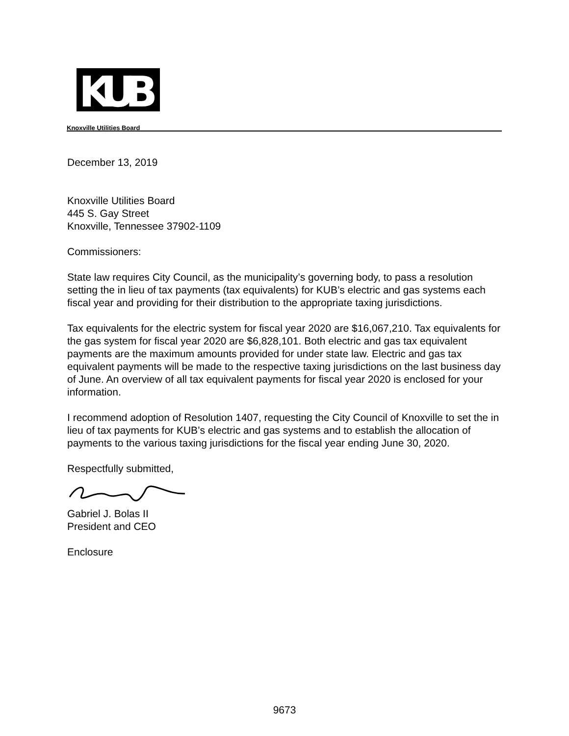KUB
Knoxville Utilities Board
December 13, 2019
Knoxville Utilities Board
445 S. Gay Street
Knoxville, Tennessee 37902-1109
Commissioners:
State law requires City Council, as the municipality’s governing body, to pass a resolution setting the in lieu of tax payments (tax equivalents) for KUB’s electric and gas systems each fiscal year and providing for their distribution to the appropriate taxing jurisdictions.
Tax equivalents for the electric system for fiscal year 2020 are $16,067,210. Tax equivalents for the gas system for fiscal year 2020 are $6,828,101. Both electric and gas tax equivalent payments are the maximum amounts provided for under state law. Electric and gas tax equivalent payments will be made to the respective taxing jurisdictions on the last business day of June. An overview of all tax equivalent payments for fiscal year 2020 is enclosed for your information.
I recommend adoption of Resolution 1407, requesting the City Council of Knoxville to set the in lieu of tax payments for KUB’s electric and gas systems and to establish the allocation of payments to the various taxing jurisdictions for the fiscal year ending June 30, 2020.
Respectfully submitted,
Gabriel J. Bolas II
President and CEO
Enclosure
9673